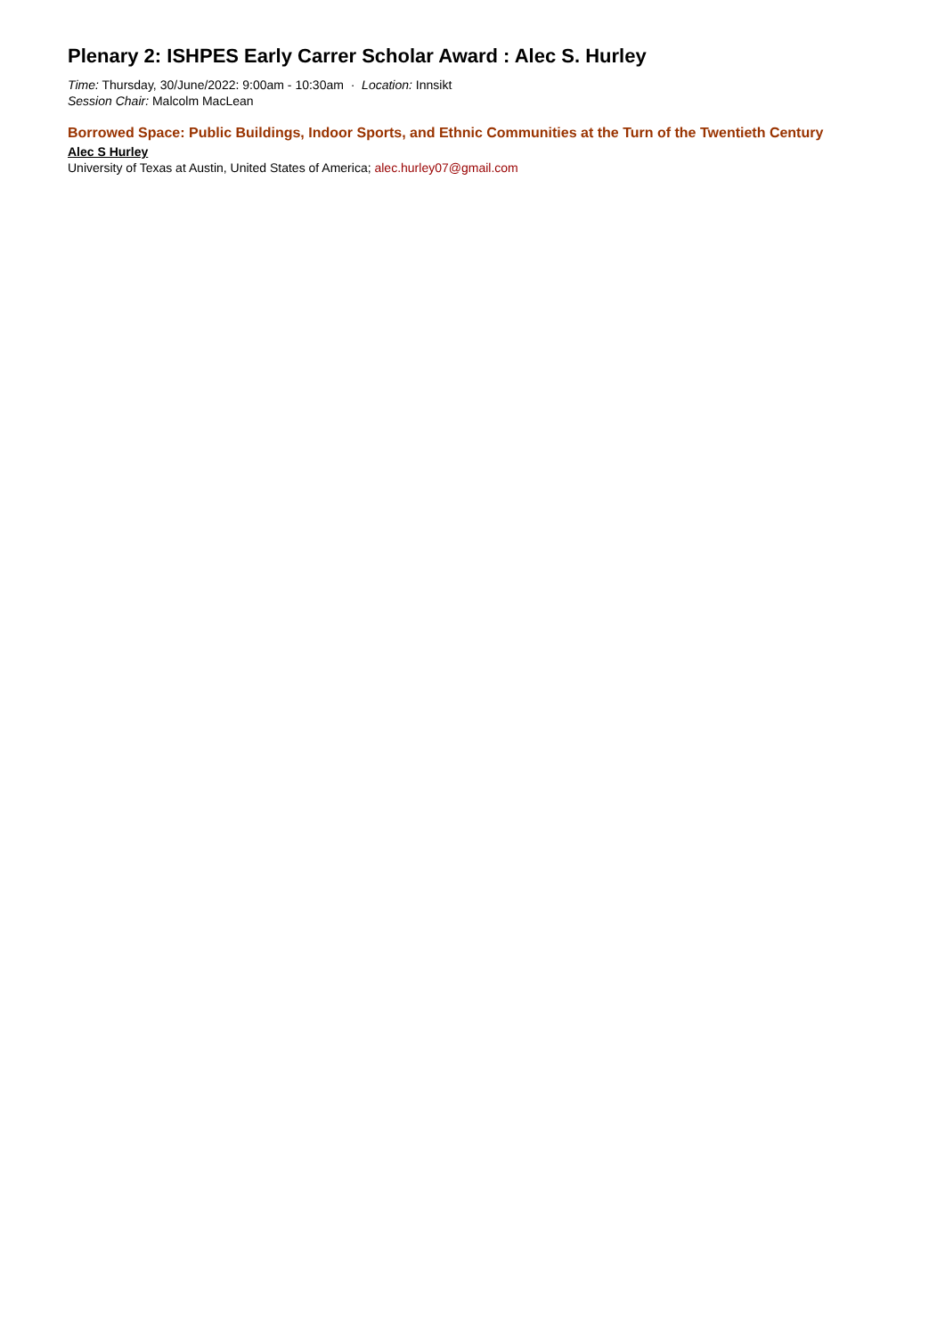Plenary 2: ISHPES Early Carrer Scholar Award : Alec S. Hurley
Time: Thursday, 30/June/2022: 9:00am - 10:30am · Location: Innsikt
Session Chair: Malcolm MacLean
Borrowed Space: Public Buildings, Indoor Sports, and Ethnic Communities at the Turn of the Twentieth Century
Alec S Hurley
University of Texas at Austin, United States of America; alec.hurley07@gmail.com